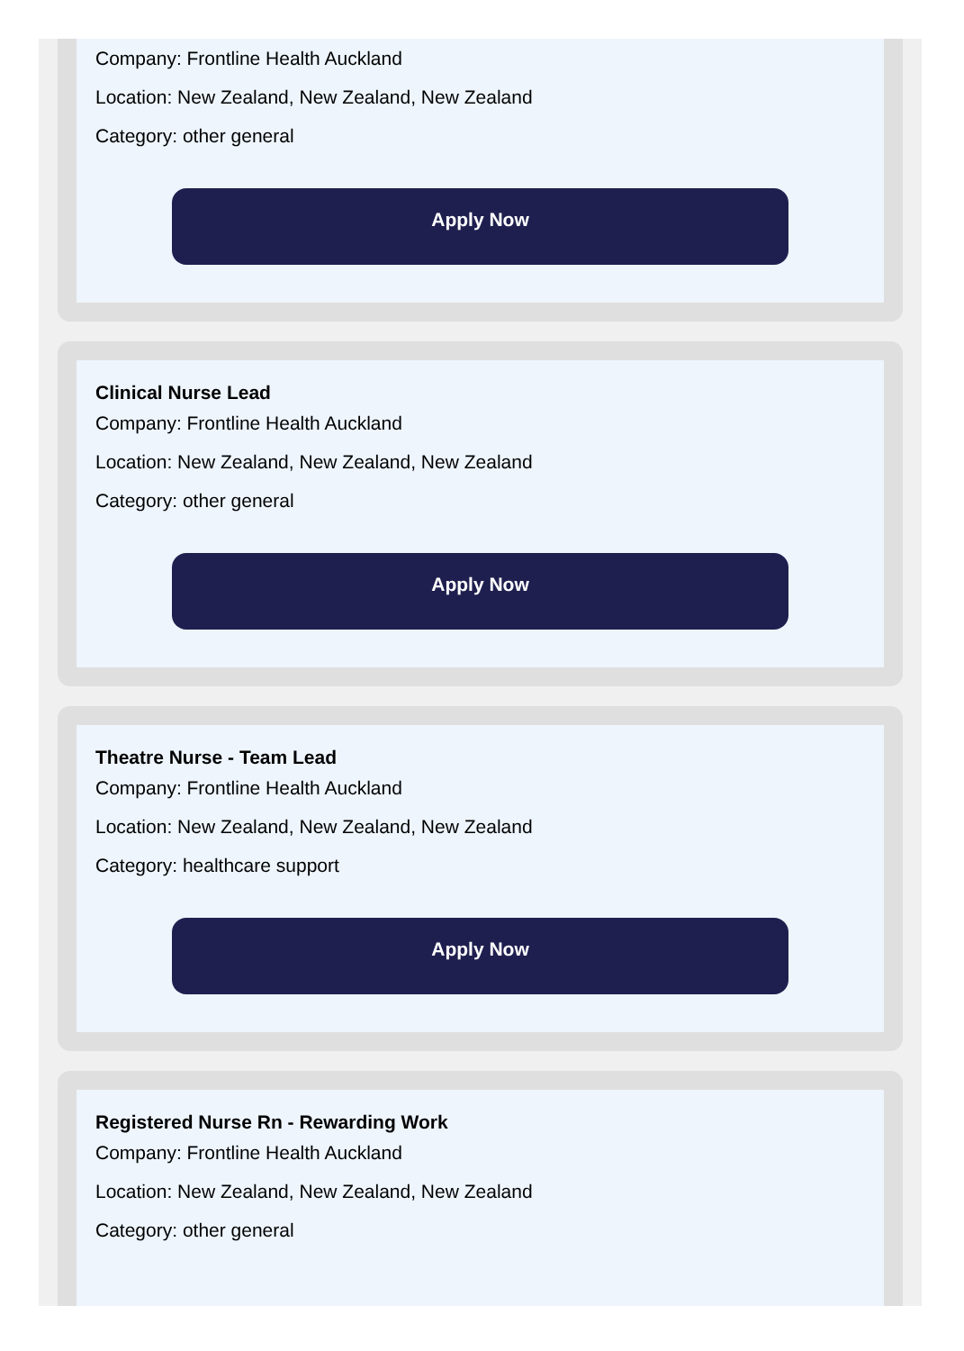Company: Frontline Health Auckland
Location: New Zealand, New Zealand, New Zealand
Category: other general
Apply Now
Clinical Nurse Lead
Company: Frontline Health Auckland
Location: New Zealand, New Zealand, New Zealand
Category: other general
Apply Now
Theatre Nurse - Team Lead
Company: Frontline Health Auckland
Location: New Zealand, New Zealand, New Zealand
Category: healthcare support
Apply Now
Registered Nurse Rn - Rewarding Work
Company: Frontline Health Auckland
Location: New Zealand, New Zealand, New Zealand
Category: other general